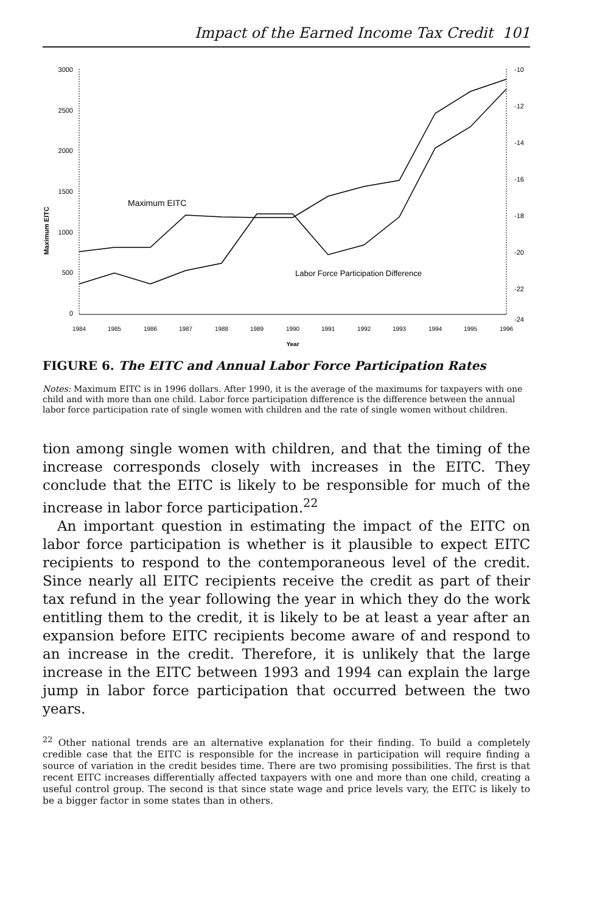Impact of the Earned Income Tax Credit 101
Maximum EITC
3000
2500
2000
1500
1000
500
0
-10
-12
-14
-16
-18
-20
-22
-24
1984
1985
1986
1987
1988
1989
1990
1991
1992
1993
1994
1995
1996
Year
Maximum EITC
Labor Force Participation Difference
FIGURE 6. The EITC and Annual Labor Force Participation Rates
Notes: Maximum EITC is in 1996 dollars. After 1990, it is the average of the maximums for taxpayers with one child and with more than one child. Labor force participation difference is the difference between the annual labor force participation rate of single women with children and the rate of single women without children.
tion among single women with children, and that the timing of the increase corresponds closely with increases in the EITC. They conclude that the EITC is likely to be responsible for much of the increase in labor force participation.<sup>22</sup>
An important question in estimating the impact of the EITC on labor force participation is whether is it plausible to expect EITC recipients to respond to the contemporaneous level of the credit. Since nearly all EITC recipients receive the credit as part of their tax refund in the year following the year in which they do the work entitling them to the credit, it is likely to be at least a year after an expansion before EITC recipients become aware of and respond to an increase in the credit. Therefore, it is unlikely that the large increase in the EITC between 1993 and 1994 can explain the large jump in labor force participation that occurred between the two years.
<sup>22</sup> Other national trends are an alternative explanation for their finding. To build a completely credible case that the EITC is responsible for the increase in participation will require finding a source of variation in the credit besides time. There are two promising possibilities. The first is that recent EITC increases differentially affected taxpayers with one and more than one child, creating a useful control group. The second is that since state wage and price levels vary, the EITC is likely to be a bigger factor in some states than in others.